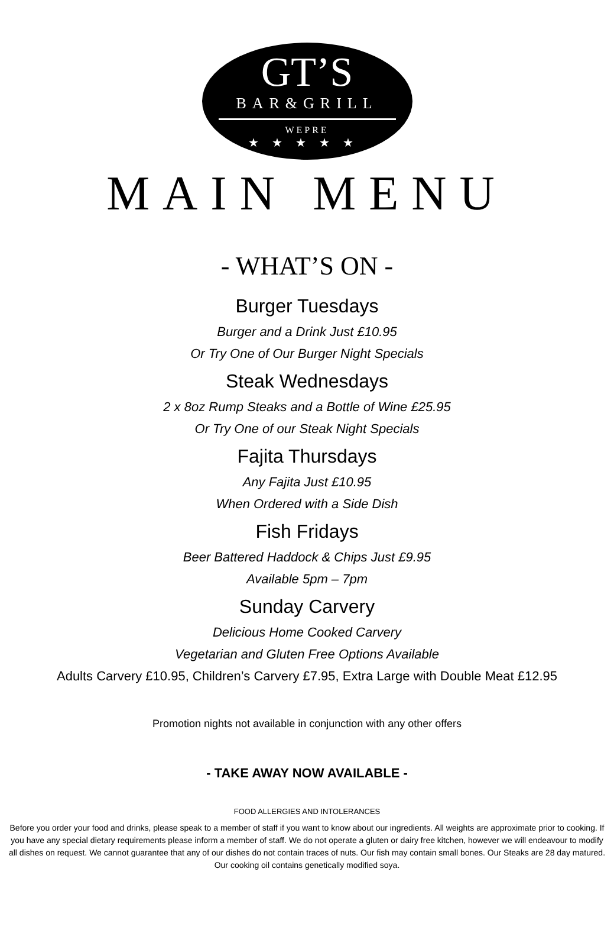GT’S
BAR&GRILL
WEPRE
★★★★★
MAIN MENU
- WHAT’S ON -
Burger Tuesdays
Burger and a Drink Just £10.95
Or Try One of Our Burger Night Specials
Steak Wednesdays
2 x 8oz Rump Steaks and a Bottle of Wine £25.95
Or Try One of our Steak Night Specials
Fajita Thursdays
Any Fajita Just £10.95
When Ordered with a Side Dish
Fish Fridays
Beer Battered Haddock & Chips Just £9.95
Available 5pm – 7pm
Sunday Carvery
Delicious Home Cooked Carvery
Vegetarian and Gluten Free Options Available
Adults Carvery £10.95, Children’s Carvery £7.95, Extra Large with Double Meat £12.95
Promotion nights not available in conjunction with any other offers
- TAKE AWAY NOW AVAILABLE -
FOOD ALLERGIES AND INTOLERANCES
Before you order your food and drinks, please speak to a member of staff if you want to know about our ingredients. All weights are approximate prior to cooking. If you have any special dietary requirements please inform a member of staff. We do not operate a gluten or dairy free kitchen, however we will endeavour to modify all dishes on request. We cannot guarantee that any of our dishes do not contain traces of nuts. Our fish may contain small bones. Our Steaks are 28 day matured. Our cooking oil contains genetically modified soya.